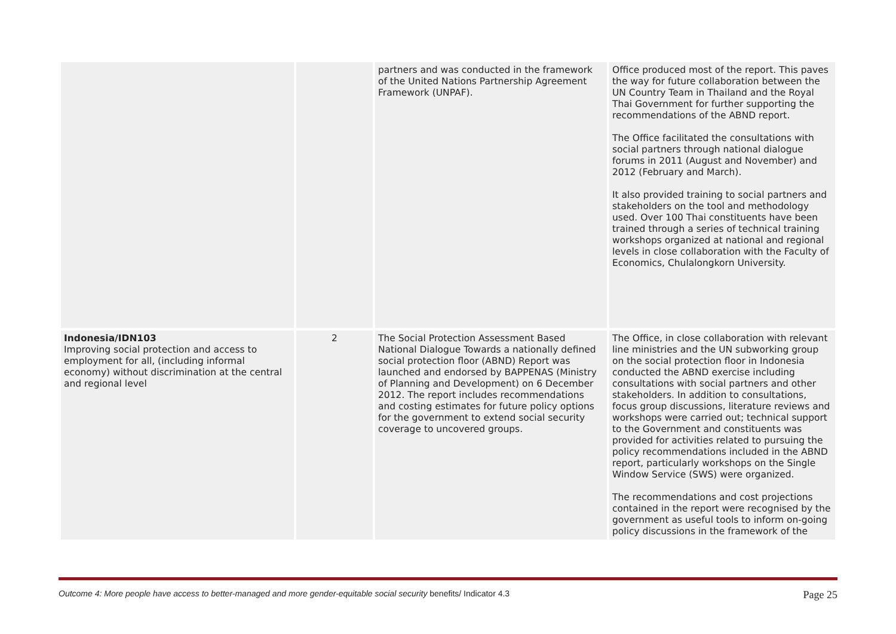| | | partners and was conducted in the framework of the United Nations Partnership Agreement Framework (UNPAF). | Office produced most of the report. This paves the way for future collaboration between the UN Country Team in Thailand and the Royal Thai Government for further supporting the recommendations of the ABND report. The Office facilitated the consultations with social partners through national dialogue forums in 2011 (August and November) and 2012 (February and March). It also provided training to social partners and stakeholders on the tool and methodology used. Over 100 Thai constituents have been trained through a series of technical training workshops organized at national and regional levels in close collaboration with the Faculty of Economics, Chulalongkorn University. |
| Indonesia/IDN103 Improving social protection and access to employment for all, (including informal economy) without discrimination at the central and regional level | 2 | The Social Protection Assessment Based National Dialogue Towards a nationally defined social protection floor (ABND) Report was launched and endorsed by BAPPENAS (Ministry of Planning and Development) on 6 December 2012. The report includes recommendations and costing estimates for future policy options for the government to extend social security coverage to uncovered groups. | The Office, in close collaboration with relevant line ministries and the UN subworking group on the social protection floor in Indonesia conducted the ABND exercise including consultations with social partners and other stakeholders. In addition to consultations, focus group discussions, literature reviews and workshops were carried out; technical support to the Government and constituents was provided for activities related to pursuing the policy recommendations included in the ABND report, particularly workshops on the Single Window Service (SWS) were organized. The recommendations and cost projections contained in the report were recognised by the government as useful tools to inform on-going policy discussions in the framework of the |
Outcome 4: More people have access to better-managed and more gender-equitable social security benefits/ Indicator 4.3 Page 25